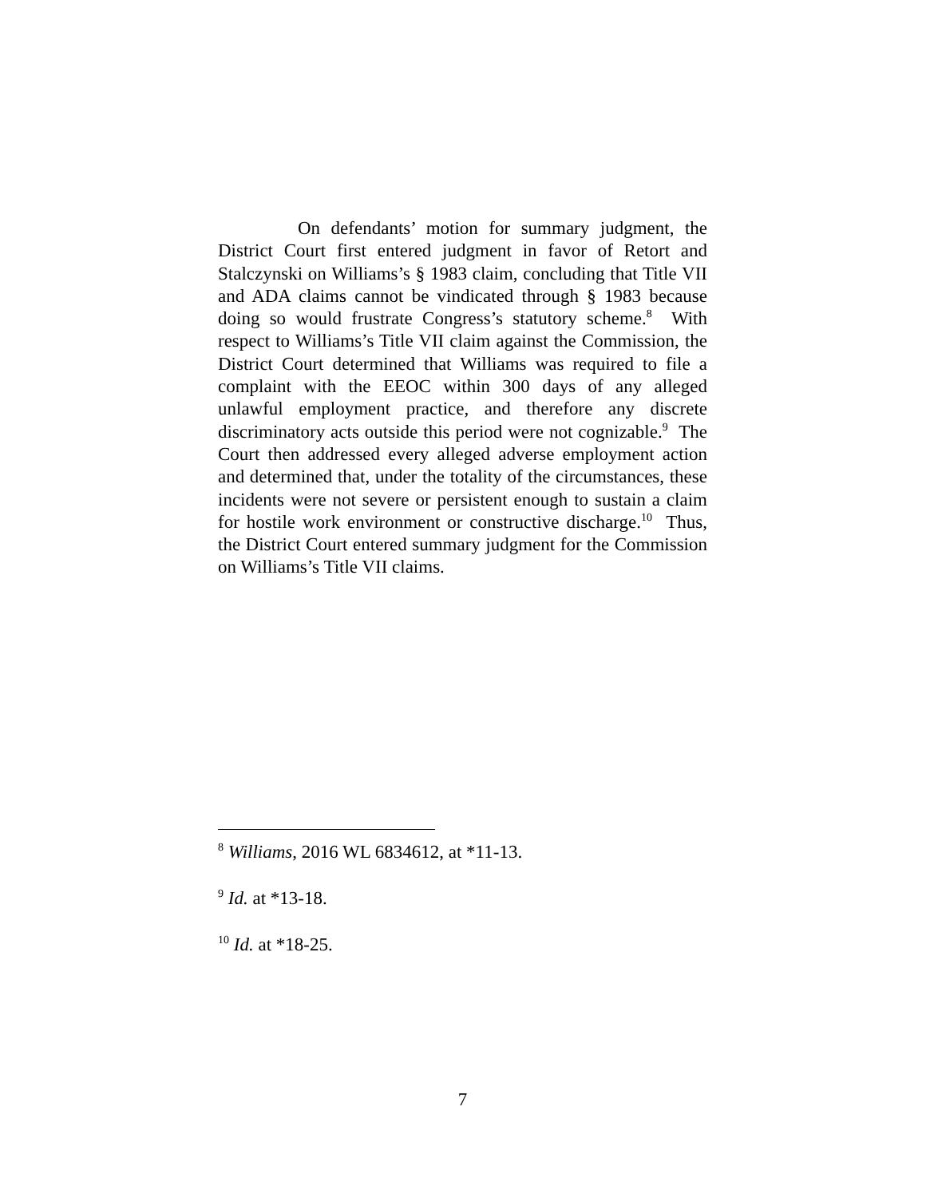On defendants’ motion for summary judgment, the District Court first entered judgment in favor of Retort and Stalczynski on Williams’s § 1983 claim, concluding that Title VII and ADA claims cannot be vindicated through § 1983 because doing so would frustrate Congress’s statutory scheme.<sup>8</sup> With respect to Williams’s Title VII claim against the Commission, the District Court determined that Williams was required to file a complaint with the EEOC within 300 days of any alleged unlawful employment practice, and therefore any discrete discriminatory acts outside this period were not cognizable.<sup>9</sup> The Court then addressed every alleged adverse employment action and determined that, under the totality of the circumstances, these incidents were not severe or persistent enough to sustain a claim for hostile work environment or constructive discharge.<sup>10</sup> Thus, the District Court entered summary judgment for the Commission on Williams’s Title VII claims.
<sup>8</sup> Williams, 2016 WL 6834612, at *11-13.
<sup>9</sup> Id. at *13-18.
<sup>10</sup> Id. at *18-25.
7